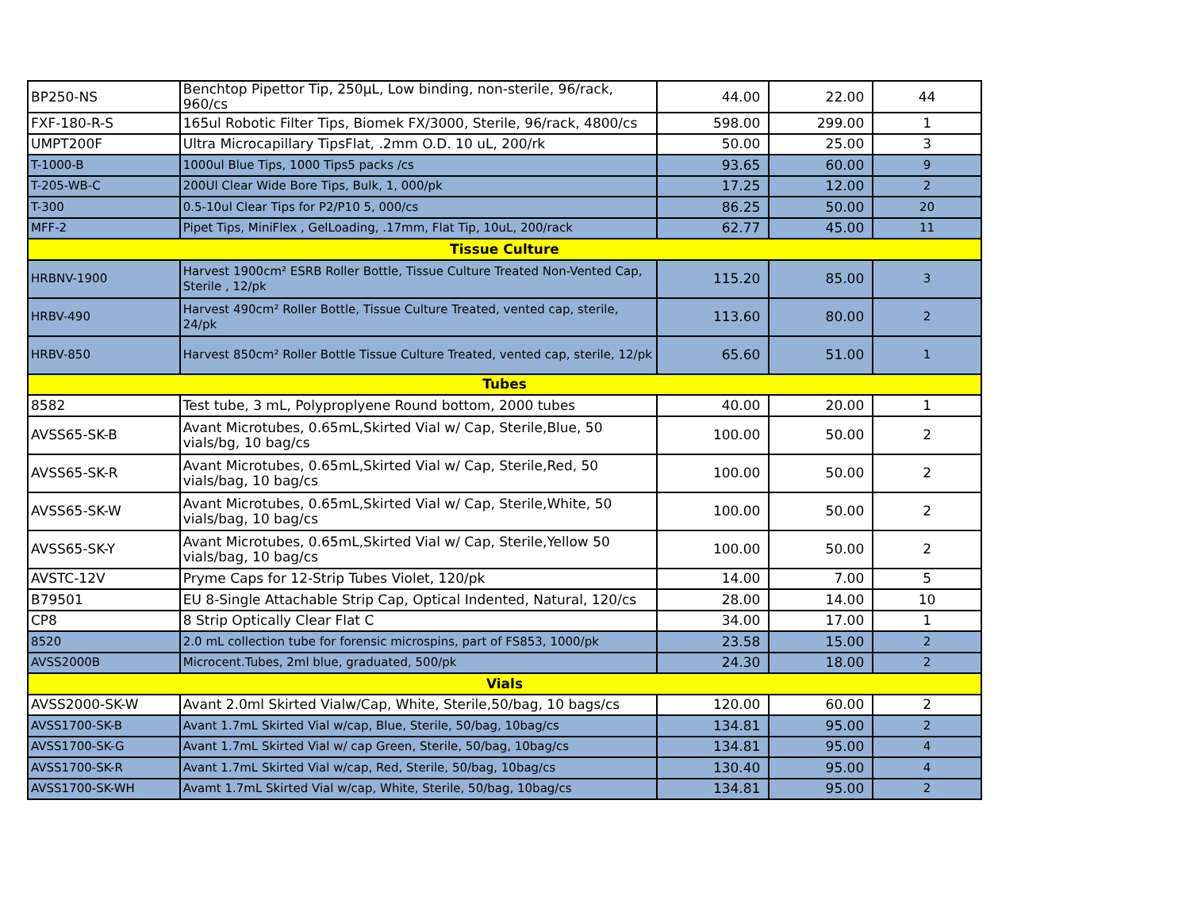| BP250-NS | Benchtop Pipettor Tip, 250µL, Low binding, non-sterile, 96/rack, 960/cs | 44.00 | 22.00 | 44 |
| FXF-180-R-S | 165ul Robotic Filter Tips, Biomek FX/3000, Sterile, 96/rack, 4800/cs | 598.00 | 299.00 | 1 |
| UMPT200F | Ultra Microcapillary TipsFlat, .2mm O.D. 10 uL, 200/rk | 50.00 | 25.00 | 3 |
| T-1000-B | 1000ul Blue Tips, 1000 Tips5 packs /cs | 93.65 | 60.00 | 9 |
| T-205-WB-C | 200Ul Clear Wide Bore Tips, Bulk, 1, 000/pk | 17.25 | 12.00 | 2 |
| T-300 | 0.5-10ul Clear Tips for P2/P10 5, 000/cs | 86.25 | 50.00 | 20 |
| MFF-2 | Pipet Tips, MiniFlex , GelLoading, .17mm, Flat Tip, 10uL, 200/rack | 62.77 | 45.00 | 11 |
| Tissue Culture | | | | |
| HRBNV-1900 | Harvest 1900cm² ESRB Roller Bottle, Tissue Culture Treated Non-Vented Cap, Sterile , 12/pk | 115.20 | 85.00 | 3 |
| HRBV-490 | Harvest 490cm² Roller Bottle, Tissue Culture Treated, vented cap, sterile, 24/pk | 113.60 | 80.00 | 2 |
| HRBV-850 | Harvest 850cm² Roller Bottle Tissue Culture Treated, vented cap, sterile, 12/pk | 65.60 | 51.00 | 1 |
| Tubes | | | | |
| 8582 | Test tube, 3 mL, Polyproplyene Round bottom, 2000 tubes | 40.00 | 20.00 | 1 |
| AVSS65-SK-B | Avant Microtubes, 0.65mL,Skirted Vial w/ Cap, Sterile,Blue, 50 vials/bg, 10 bag/cs | 100.00 | 50.00 | 2 |
| AVSS65-SK-R | Avant Microtubes, 0.65mL,Skirted Vial w/ Cap, Sterile,Red, 50 vials/bag, 10 bag/cs | 100.00 | 50.00 | 2 |
| AVSS65-SK-W | Avant Microtubes, 0.65mL,Skirted Vial w/ Cap, Sterile,White, 50 vials/bag, 10 bag/cs | 100.00 | 50.00 | 2 |
| AVSS65-SK-Y | Avant Microtubes, 0.65mL,Skirted Vial w/ Cap, Sterile,Yellow 50 vials/bag, 10 bag/cs | 100.00 | 50.00 | 2 |
| AVSTC-12V | Pryme Caps for 12-Strip Tubes Violet, 120/pk | 14.00 | 7.00 | 5 |
| B79501 | EU 8-Single Attachable Strip Cap, Optical Indented, Natural, 120/cs | 28.00 | 14.00 | 10 |
| CP8 | 8 Strip Optically Clear Flat C | 34.00 | 17.00 | 1 |
| 8520 | 2.0 mL collection tube for forensic microspins, part of FS853, 1000/pk | 23.58 | 15.00 | 2 |
| AVSS2000B | Microcent.Tubes, 2ml blue, graduated, 500/pk | 24.30 | 18.00 | 2 |
| Vials | | | | |
| AVSS2000-SK-W | Avant 2.0ml Skirted Vialw/Cap, White, Sterile,50/bag, 10 bags/cs | 120.00 | 60.00 | 2 |
| AVSS1700-SK-B | Avant 1.7mL Skirted Vial w/cap, Blue, Sterile, 50/bag, 10bag/cs | 134.81 | 95.00 | 2 |
| AVSS1700-SK-G | Avant 1.7mL Skirted Vial w/ cap Green, Sterile, 50/bag, 10bag/cs | 134.81 | 95.00 | 4 |
| AVSS1700-SK-R | Avant 1.7mL Skirted Vial w/cap, Red, Sterile, 50/bag, 10bag/cs | 130.40 | 95.00 | 4 |
| AVSS1700-SK-WH | Avamt 1.7mL Skirted Vial w/cap, White, Sterile, 50/bag, 10bag/cs | 134.81 | 95.00 | 2 |